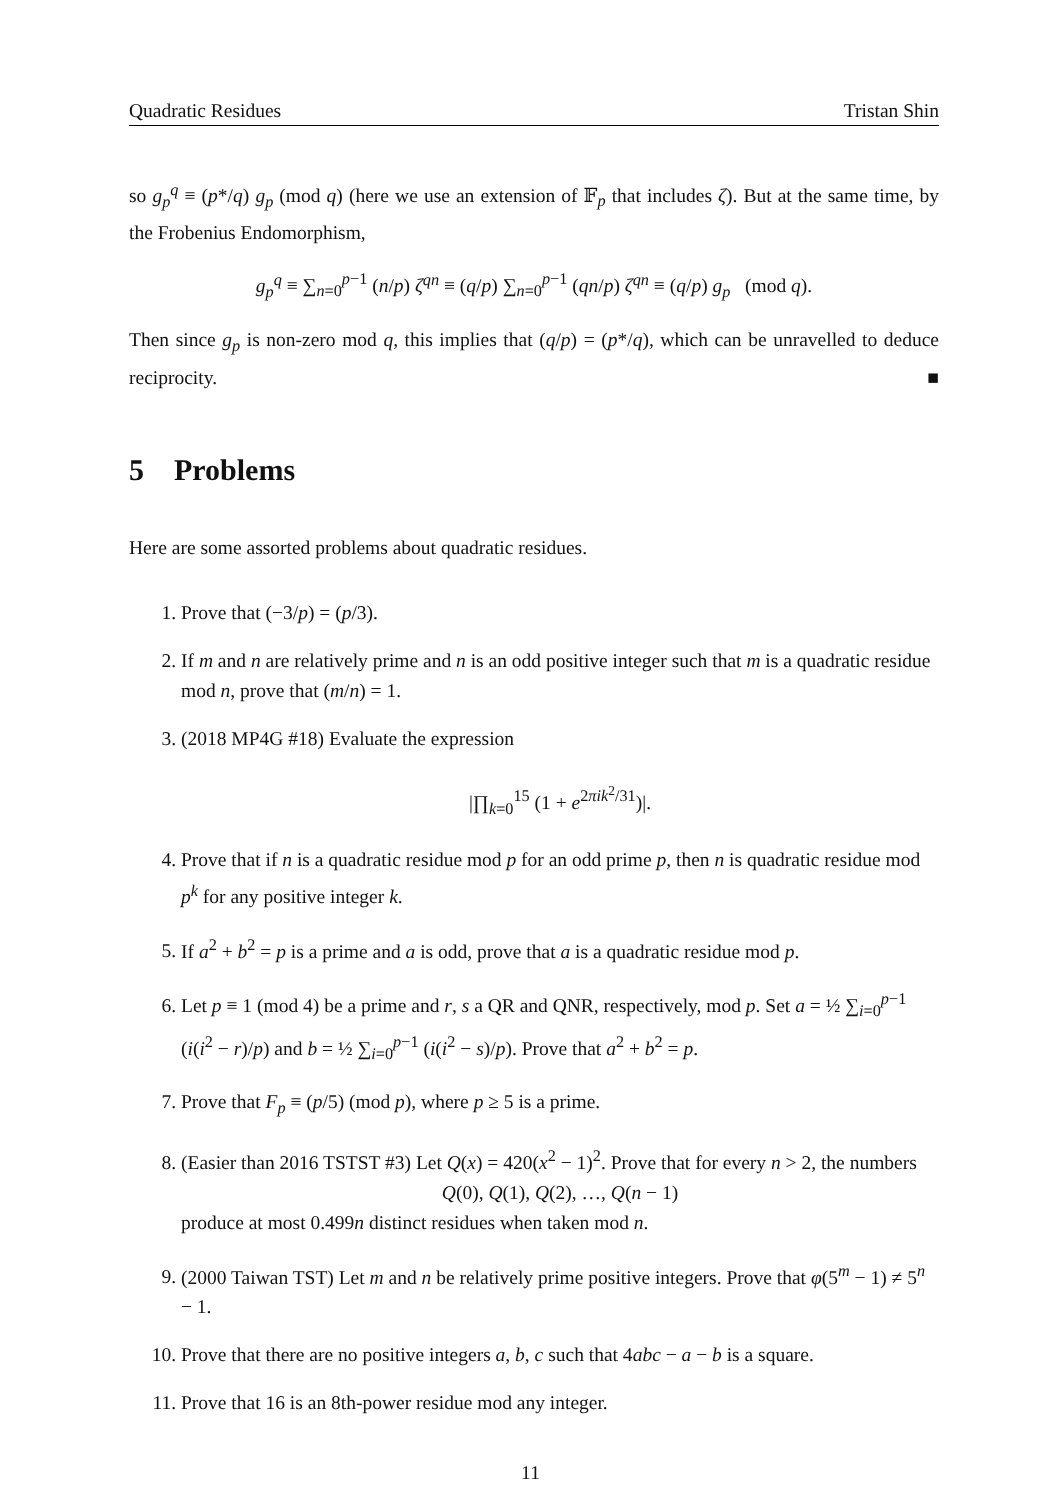Quadratic Residues Tristan Shin
so g<sub>p</sub><sup>q</sup> ≡ (p*/q) g<sub>p</sub> (mod q) (here we use an extension of 𝔽<sub>p</sub> that includes ζ). But at the same time, by the Frobenius Endomorphism,
g<sub>p</sub><sup>q</sup> ≡ ∑<sub>n=0</sub><sup>p−1</sup> (n/p) ζ<sup>qn</sup> ≡ (q/p) ∑<sub>n=0</sub><sup>p−1</sup> (qn/p) ζ<sup>qn</sup> ≡ (q/p) g<sub>p</sub> (mod q).
Then since g<sub>p</sub> is non-zero mod q, this implies that (q/p) = (p*/q), which can be unravelled to deduce reciprocity. ■
5 Problems
Here are some assorted problems about quadratic residues.
1. Prove that (−3/p) = (p/3).
2. If m and n are relatively prime and n is an odd positive integer such that m is a quadratic residue mod n, prove that (m/n) = 1.
3. (2018 MP4G #18) Evaluate the expression
|∏<sub>k=0</sub><sup>15</sup> (1 + e<sup>2πik<sup>2</sup>/31</sup>)|.
4. Prove that if n is a quadratic residue mod p for an odd prime p, then n is quadratic residue mod p<sup>k</sup> for any positive integer k.
5. If a<sup>2</sup> + b<sup>2</sup> = p is a prime and a is odd, prove that a is a quadratic residue mod p.
6. Let p ≡ 1 (mod 4) be a prime and r, s a QR and QNR, respectively, mod p. Set a = ½ ∑<sub>i=0</sub><sup>p−1</sup> (i(i<sup>2</sup> − r)/p) and b = ½ ∑<sub>i=0</sub><sup>p−1</sup> (i(i<sup>2</sup> − s)/p). Prove that a<sup>2</sup> + b<sup>2</sup> = p.
7. Prove that F<sub>p</sub> ≡ (p/5) (mod p), where p ≥ 5 is a prime.
8. (Easier than 2016 TSTST #3) Let Q(x) = 420(x<sup>2</sup> − 1)<sup>2</sup>. Prove that for every n > 2, the numbers
Q(0), Q(1), Q(2), …, Q(n − 1)
produce at most 0.499n distinct residues when taken mod n.
9. (2000 Taiwan TST) Let m and n be relatively prime positive integers. Prove that φ(5<sup>m</sup> − 1) ≠ 5<sup>n</sup> − 1.
10. Prove that there are no positive integers a, b, c such that 4abc − a − b is a square.
11. Prove that 16 is an 8th-power residue mod any integer.
11